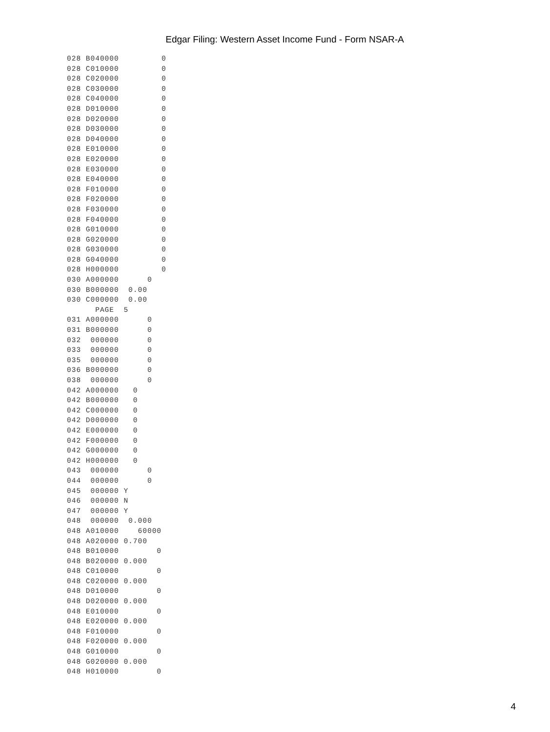Edgar Filing: Western Asset Income Fund - Form NSAR-A
028 B040000         0
028 C010000         0
028 C020000         0
028 C030000         0
028 C040000         0
028 D010000         0
028 D020000         0
028 D030000         0
028 D040000         0
028 E010000         0
028 E020000         0
028 E030000         0
028 E040000         0
028 F010000         0
028 F020000         0
028 F030000         0
028 F040000         0
028 G010000         0
028 G020000         0
028 G030000         0
028 G040000         0
028 H000000         0
030 A000000      0
030 B000000  0.00
030 C000000  0.00
      PAGE  5
031 A000000      0
031 B000000      0
032  000000      0
033  000000      0
035  000000      0
036 B000000      0
038  000000      0
042 A000000   0
042 B000000   0
042 C000000   0
042 D000000   0
042 E000000   0
042 F000000   0
042 G000000   0
042 H000000   0
043  000000      0
044  000000      0
045  000000 Y
046  000000 N
047  000000 Y
048  000000  0.000
048 A010000    60000
048 A020000 0.700
048 B010000        0
048 B020000 0.000
048 C010000        0
048 C020000 0.000
048 D010000        0
048 D020000 0.000
048 E010000        0
048 E020000 0.000
048 F010000        0
048 F020000 0.000
048 G010000        0
048 G020000 0.000
048 H010000        0
4